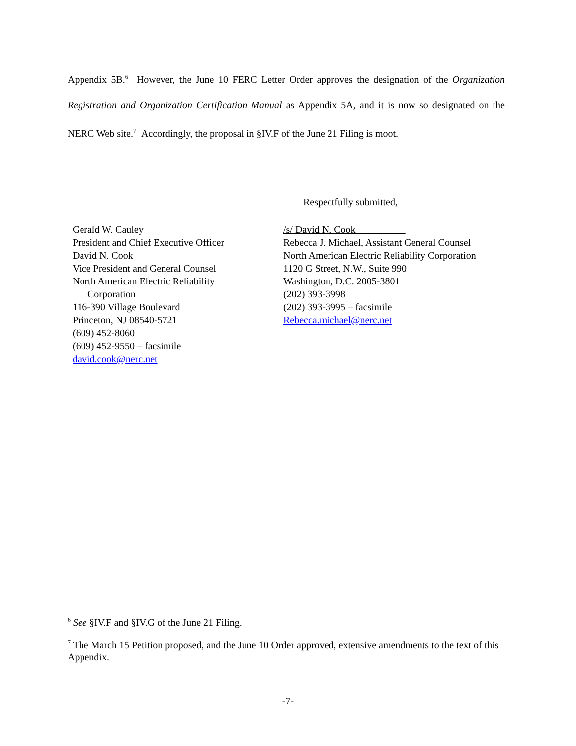Appendix 5B.<sup>6</sup> However, the June 10 FERC Letter Order approves the designation of the Organization Registration and Organization Certification Manual as Appendix 5A, and it is now so designated on the NERC Web site.<sup>7</sup> Accordingly, the proposal in §IV.F of the June 21 Filing is moot.
Respectfully submitted,
Gerald W. Cauley
President and Chief Executive Officer
David N. Cook
Vice President and General Counsel
North American Electric Reliability
Corporation
116-390 Village Boulevard
Princeton, NJ 08540-5721
(609) 452-8060
(609) 452-9550 – facsimile
david.cook@nerc.net
/s/ David N. Cook__________
Rebecca J. Michael, Assistant General Counsel
North American Electric Reliability Corporation
1120 G Street, N.W., Suite 990
Washington, D.C. 2005-3801
(202) 393-3998
(202) 393-3995 – facsimile
Rebecca.michael@nerc.net
<sup>6</sup> See §IV.F and §IV.G of the June 21 Filing.
<sup>7</sup> The March 15 Petition proposed, and the June 10 Order approved, extensive amendments to the text of this Appendix.
-7-